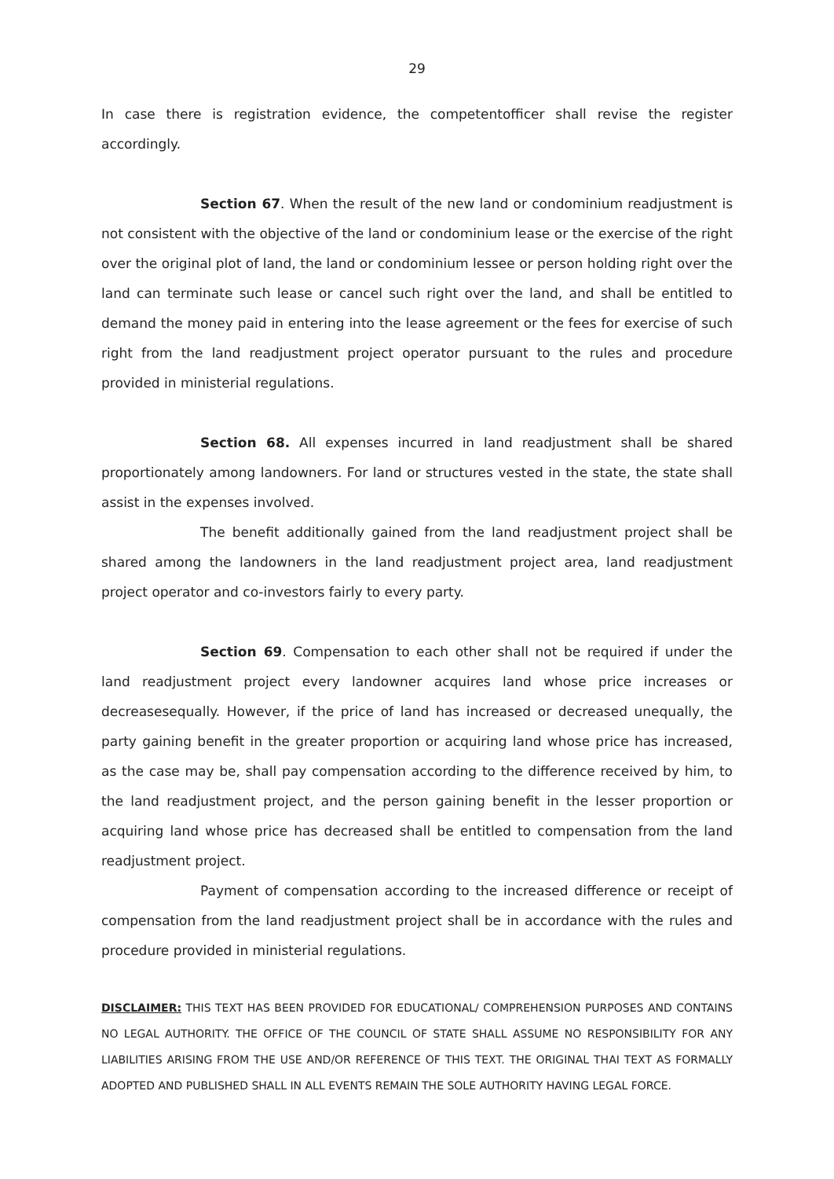29
In case there is registration evidence, the competentofficer shall revise the register accordingly.
Section 67. When the result of the new land or condominium readjustment is not consistent with the objective of the land or condominium lease or the exercise of the right over the original plot of land, the land or condominium lessee or person holding right over the land can terminate such lease or cancel such right over the land, and shall be entitled to demand the money paid in entering into the lease agreement or the fees for exercise of such right from the land readjustment project operator pursuant to the rules and procedure provided in ministerial regulations.
Section 68. All expenses incurred in land readjustment shall be shared proportionately among landowners. For land or structures vested in the state, the state shall assist in the expenses involved.
The benefit additionally gained from the land readjustment project shall be shared among the landowners in the land readjustment project area, land readjustment project operator and co-investors fairly to every party.
Section 69. Compensation to each other shall not be required if under the land readjustment project every landowner acquires land whose price increases or decreasesequally. However, if the price of land has increased or decreased unequally, the party gaining benefit in the greater proportion or acquiring land whose price has increased, as the case may be, shall pay compensation according to the difference received by him, to the land readjustment project, and the person gaining benefit in the lesser proportion or acquiring land whose price has decreased shall be entitled to compensation from the land readjustment project.
Payment of compensation according to the increased difference or receipt of compensation from the land readjustment project shall be in accordance with the rules and procedure provided in ministerial regulations.
DISCLAIMER: THIS TEXT HAS BEEN PROVIDED FOR EDUCATIONAL/ COMPREHENSION PURPOSES AND CONTAINS NO LEGAL AUTHORITY. THE OFFICE OF THE COUNCIL OF STATE SHALL ASSUME NO RESPONSIBILITY FOR ANY LIABILITIES ARISING FROM THE USE AND/OR REFERENCE OF THIS TEXT. THE ORIGINAL THAI TEXT AS FORMALLY ADOPTED AND PUBLISHED SHALL IN ALL EVENTS REMAIN THE SOLE AUTHORITY HAVING LEGAL FORCE.